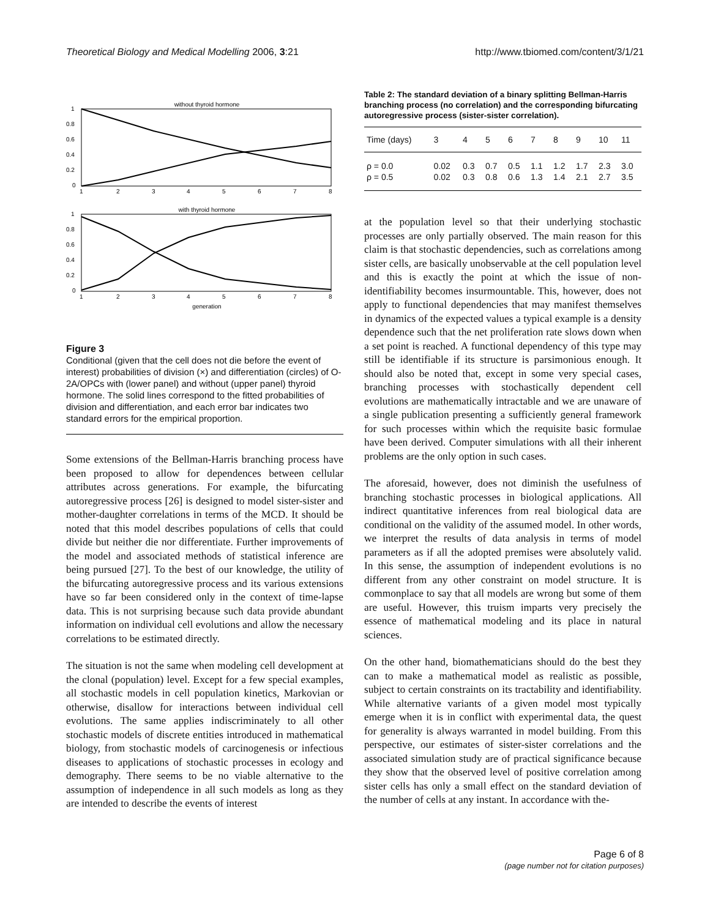Theoretical Biology and Medical Modelling 2006, 3:21 http://www.tbiomed.com/content/3/1/21
without thyroid hormone
1
0.8
0.6
0.4
0.2
0
1
2
3
4
5
6
7
8
with thyroid hormone
1
0.8
0.6
0.4
0.2
0
1
2
3
4
5
6
7
8
generation
Figure 3
Conditional (given that the cell does not die before the event of interest) probabilities of division (×) and differentiation (circles) of O-2A/OPCs with (lower panel) and without (upper panel) thyroid hormone. The solid lines correspond to the fitted probabilities of division and differentiation, and each error bar indicates two standard errors for the empirical proportion.
Some extensions of the Bellman-Harris branching process have been proposed to allow for dependences between cellular attributes across generations. For example, the bifurcating autoregressive process [26] is designed to model sister-sister and mother-daughter correlations in terms of the MCD. It should be noted that this model describes populations of cells that could divide but neither die nor differentiate. Further improvements of the model and associated methods of statistical inference are being pursued [27]. To the best of our knowledge, the utility of the bifurcating autoregressive process and its various extensions have so far been considered only in the context of time-lapse data. This is not surprising because such data provide abundant information on individual cell evolutions and allow the necessary correlations to be estimated directly.
The situation is not the same when modeling cell development at the clonal (population) level. Except for a few special examples, all stochastic models in cell population kinetics, Markovian or otherwise, disallow for interactions between individual cell evolutions. The same applies indiscriminately to all other stochastic models of discrete entities introduced in mathematical biology, from stochastic models of carcinogenesis or infectious diseases to applications of stochastic processes in ecology and demography. There seems to be no viable alternative to the assumption of independence in all such models as long as they are intended to describe the events of interest
Table 2: The standard deviation of a binary splitting Bellman-Harris branching process (no correlation) and the corresponding bifurcating autoregressive process (sister-sister correlation).
| Time (days) | 3 | 4 | 5 | 6 | 7 | 8 | 9 | 10 | 11 |
| --- | --- | --- | --- | --- | --- | --- | --- | --- | --- |
| ρ = 0.0 | 0.02 | 0.3 | 0.7 | 0.5 | 1.1 | 1.2 | 1.7 | 2.3 | 3.0 |
| ρ = 0.5 | 0.02 | 0.3 | 0.8 | 0.6 | 1.3 | 1.4 | 2.1 | 2.7 | 3.5 |
at the population level so that their underlying stochastic processes are only partially observed. The main reason for this claim is that stochastic dependencies, such as correlations among sister cells, are basically unobservable at the cell population level and this is exactly the point at which the issue of non-identifiability becomes insurmountable. This, however, does not apply to functional dependencies that may manifest themselves in dynamics of the expected values a typical example is a density dependence such that the net proliferation rate slows down when a set point is reached. A functional dependency of this type may still be identifiable if its structure is parsimonious enough. It should also be noted that, except in some very special cases, branching processes with stochastically dependent cell evolutions are mathematically intractable and we are unaware of a single publication presenting a sufficiently general framework for such processes within which the requisite basic formulae have been derived. Computer simulations with all their inherent problems are the only option in such cases.
The aforesaid, however, does not diminish the usefulness of branching stochastic processes in biological applications. All indirect quantitative inferences from real biological data are conditional on the validity of the assumed model. In other words, we interpret the results of data analysis in terms of model parameters as if all the adopted premises were absolutely valid. In this sense, the assumption of independent evolutions is no different from any other constraint on model structure. It is commonplace to say that all models are wrong but some of them are useful. However, this truism imparts very precisely the essence of mathematical modeling and its place in natural sciences.
On the other hand, biomathematicians should do the best they can to make a mathematical model as realistic as possible, subject to certain constraints on its tractability and identifiability. While alternative variants of a given model most typically emerge when it is in conflict with experimental data, the quest for generality is always warranted in model building. From this perspective, our estimates of sister-sister correlations and the associated simulation study are of practical significance because they show that the observed level of positive correlation among sister cells has only a small effect on the standard deviation of the number of cells at any instant. In accordance with the-
Page 6 of 8
(page number not for citation purposes)